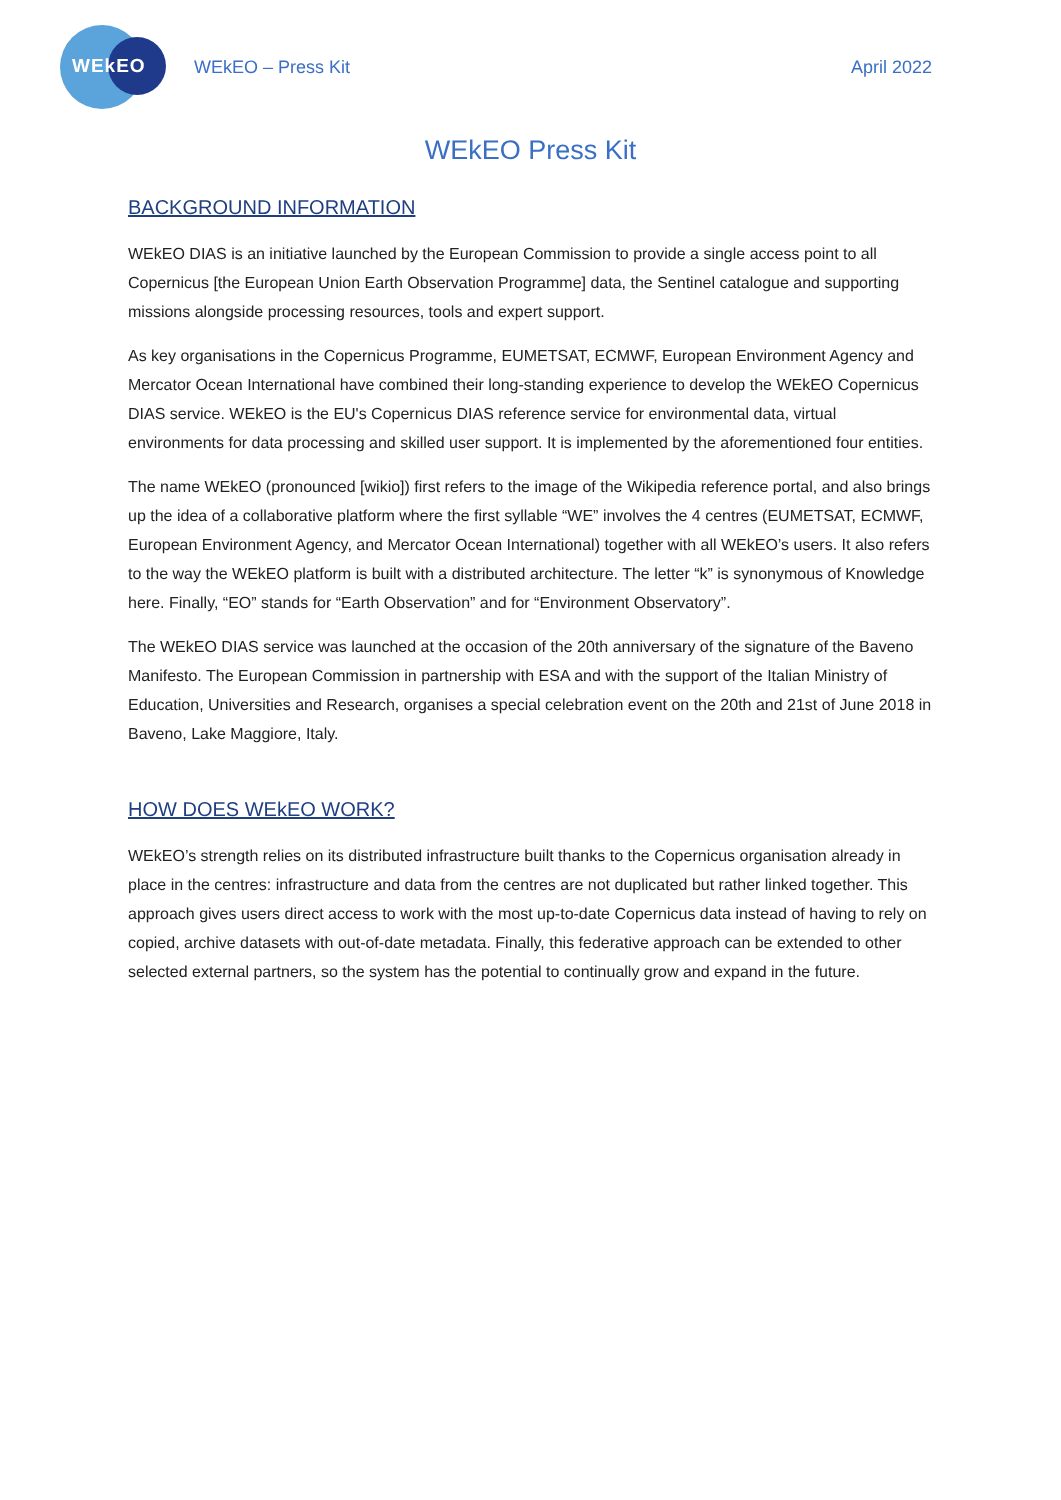WEkEO
WEkEO – Press Kit April 2022
WEkEO Press Kit
BACKGROUND INFORMATION
WEkEO DIAS is an initiative launched by the European Commission to provide a single access point to all Copernicus [the European Union Earth Observation Programme] data, the Sentinel catalogue and supporting missions alongside processing resources, tools and expert support.
As key organisations in the Copernicus Programme, EUMETSAT, ECMWF, European Environment Agency and Mercator Ocean International have combined their long-standing experience to develop the WEkEO Copernicus DIAS service. WEkEO is the EU's Copernicus DIAS reference service for environmental data, virtual environments for data processing and skilled user support. It is implemented by the aforementioned four entities.
The name WEkEO (pronounced [wikio]) first refers to the image of the Wikipedia reference portal, and also brings up the idea of a collaborative platform where the first syllable “WE” involves the 4 centres (EUMETSAT, ECMWF, European Environment Agency, and Mercator Ocean International) together with all WEkEO’s users. It also refers to the way the WEkEO platform is built with a distributed architecture. The letter “k” is synonymous of Knowledge here. Finally, “EO” stands for “Earth Observation” and for “Environment Observatory”.
The WEkEO DIAS service was launched at the occasion of the 20th anniversary of the signature of the Baveno Manifesto. The European Commission in partnership with ESA and with the support of the Italian Ministry of Education, Universities and Research, organises a special celebration event on the 20th and 21st of June 2018 in Baveno, Lake Maggiore, Italy.
HOW DOES WEkEO WORK?
WEkEO’s strength relies on its distributed infrastructure built thanks to the Copernicus organisation already in place in the centres: infrastructure and data from the centres are not duplicated but rather linked together. This approach gives users direct access to work with the most up-to-date Copernicus data instead of having to rely on copied, archive datasets with out-of-date metadata. Finally, this federative approach can be extended to other selected external partners, so the system has the potential to continually grow and expand in the future.